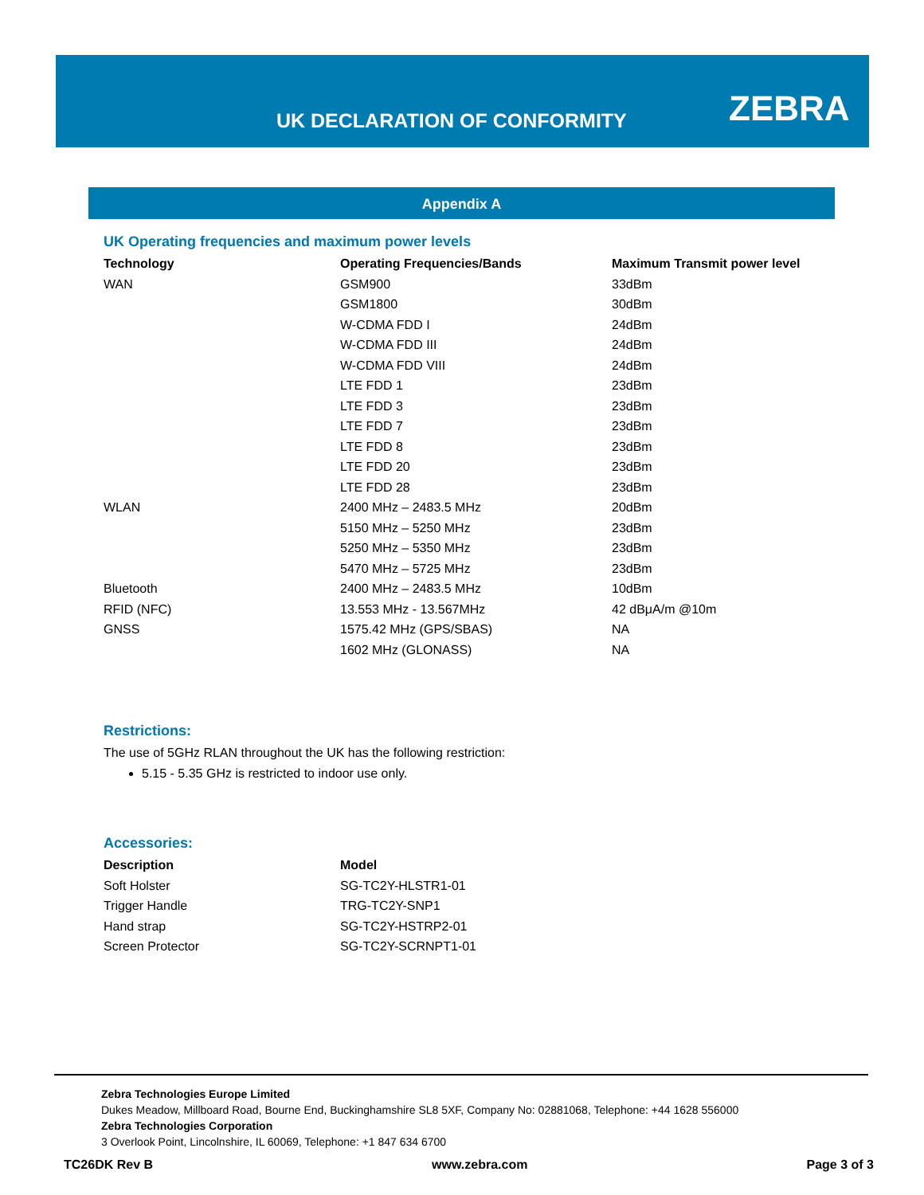UK DECLARATION OF CONFORMITY ZEBRA
Appendix A
UK Operating frequencies and maximum power levels
| Technology | Operating Frequencies/Bands | Maximum Transmit power level |
| --- | --- | --- |
| WAN | GSM900 | 33dBm |
| | GSM1800 | 30dBm |
| | W-CDMA FDD I | 24dBm |
| | W-CDMA FDD III | 24dBm |
| | W-CDMA FDD VIII | 24dBm |
| | LTE FDD 1 | 23dBm |
| | LTE FDD 3 | 23dBm |
| | LTE FDD 7 | 23dBm |
| | LTE FDD 8 | 23dBm |
| | LTE FDD 20 | 23dBm |
| | LTE FDD 28 | 23dBm |
| WLAN | 2400 MHz – 2483.5 MHz | 20dBm |
| | 5150 MHz – 5250 MHz | 23dBm |
| | 5250 MHz – 5350 MHz | 23dBm |
| | 5470 MHz – 5725 MHz | 23dBm |
| Bluetooth | 2400 MHz – 2483.5 MHz | 10dBm |
| RFID (NFC) | 13.553 MHz - 13.567MHz | 42 dBμA/m @10m |
| GNSS | 1575.42 MHz (GPS/SBAS) | NA |
| | 1602 MHz (GLONASS) | NA |
Restrictions:
The use of 5GHz RLAN throughout the UK has the following restriction:
5.15 - 5.35 GHz is restricted to indoor use only.
Accessories:
| Description | Model |
| --- | --- |
| Soft Holster | SG-TC2Y-HLSTR1-01 |
| Trigger Handle | TRG-TC2Y-SNP1 |
| Hand strap | SG-TC2Y-HSTRP2-01 |
| Screen Protector | SG-TC2Y-SCRNPT1-01 |
Zebra Technologies Europe Limited
Dukes Meadow, Millboard Road, Bourne End, Buckinghamshire SL8 5XF, Company No: 02881068, Telephone: +44 1628 556000
Zebra Technologies Corporation
3 Overlook Point, Lincolnshire, IL 60069, Telephone: +1 847 634 6700
TC26DK Rev B www.zebra.com Page 3 of 3